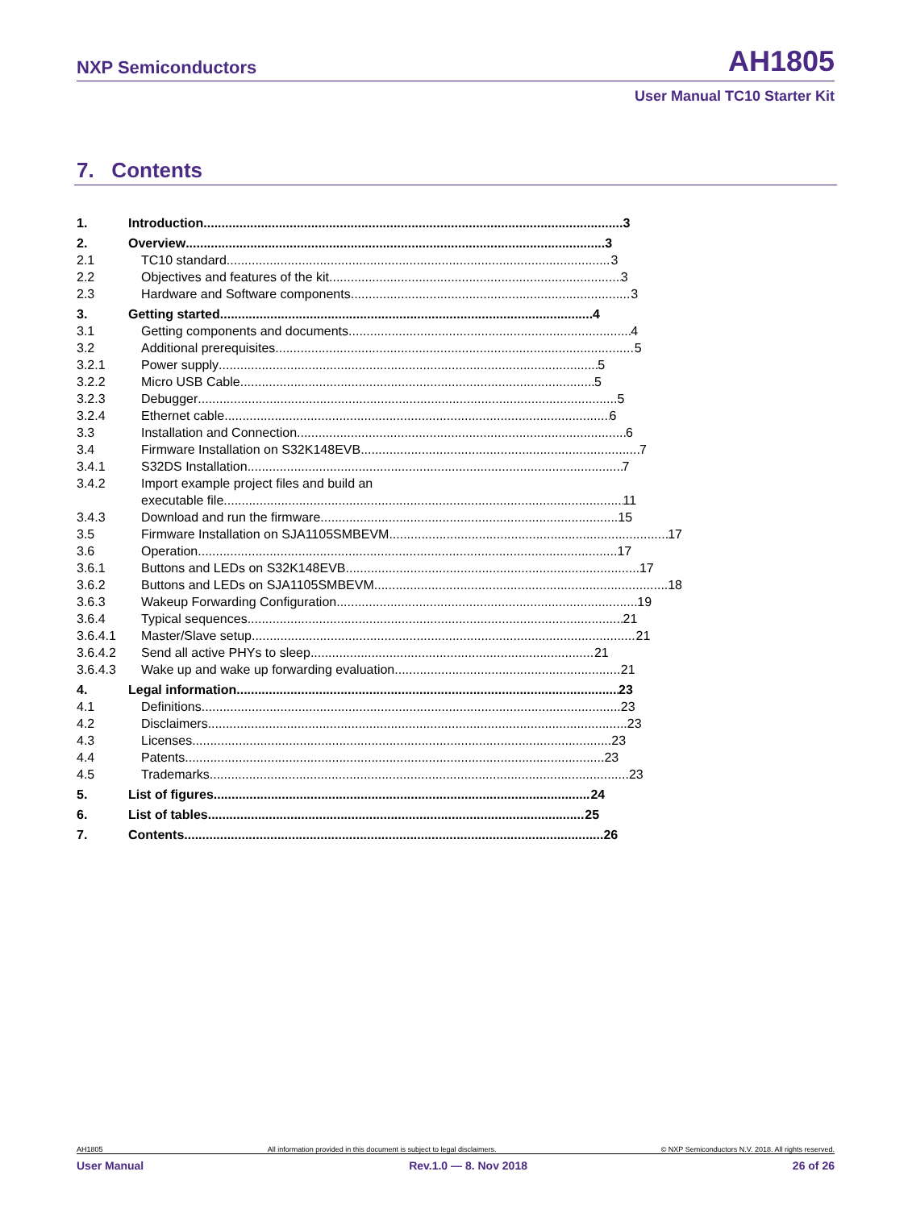NXP Semiconductors AH1805
User Manual TC10 Starter Kit
7. Contents
1. Introduction 3
2. Overview 3
2.1 TC10 standard 3
2.2 Objectives and features of the kit 3
2.3 Hardware and Software components 3
3. Getting started 4
3.1 Getting components and documents 4
3.2 Additional prerequisites 5
3.2.1 Power supply 5
3.2.2 Micro USB Cable 5
3.2.3 Debugger 5
3.2.4 Ethernet cable 6
3.3 Installation and Connection 6
3.4 Firmware Installation on S32K148EVB 7
3.4.1 S32DS Installation 7
3.4.2 Import example project files and build an
executable file 11
3.4.3 Download and run the firmware 15
3.5 Firmware Installation on SJA1105SMBEVM 17
3.6 Operation 17
3.6.1 Buttons and LEDs on S32K148EVB 17
3.6.2 Buttons and LEDs on SJA1105SMBEVM 18
3.6.3 Wakeup Forwarding Configuration 19
3.6.4 Typical sequences 21
3.6.4.1 Master/Slave setup 21
3.6.4.2 Send all active PHYs to sleep 21
3.6.4.3 Wake up and wake up forwarding evaluation 21
4. Legal information 23
4.1 Definitions 23
4.2 Disclaimers 23
4.3 Licenses 23
4.4 Patents 23
4.5 Trademarks 23
5. List of figures 24
6. List of tables 25
7. Contents 26
AH1805 All information provided in this document is subject to legal disclaimers. © NXP Semiconductors N.V. 2018. All rights reserved.
User Manual Rev.1.0 — 8. Nov 2018 26 of 26